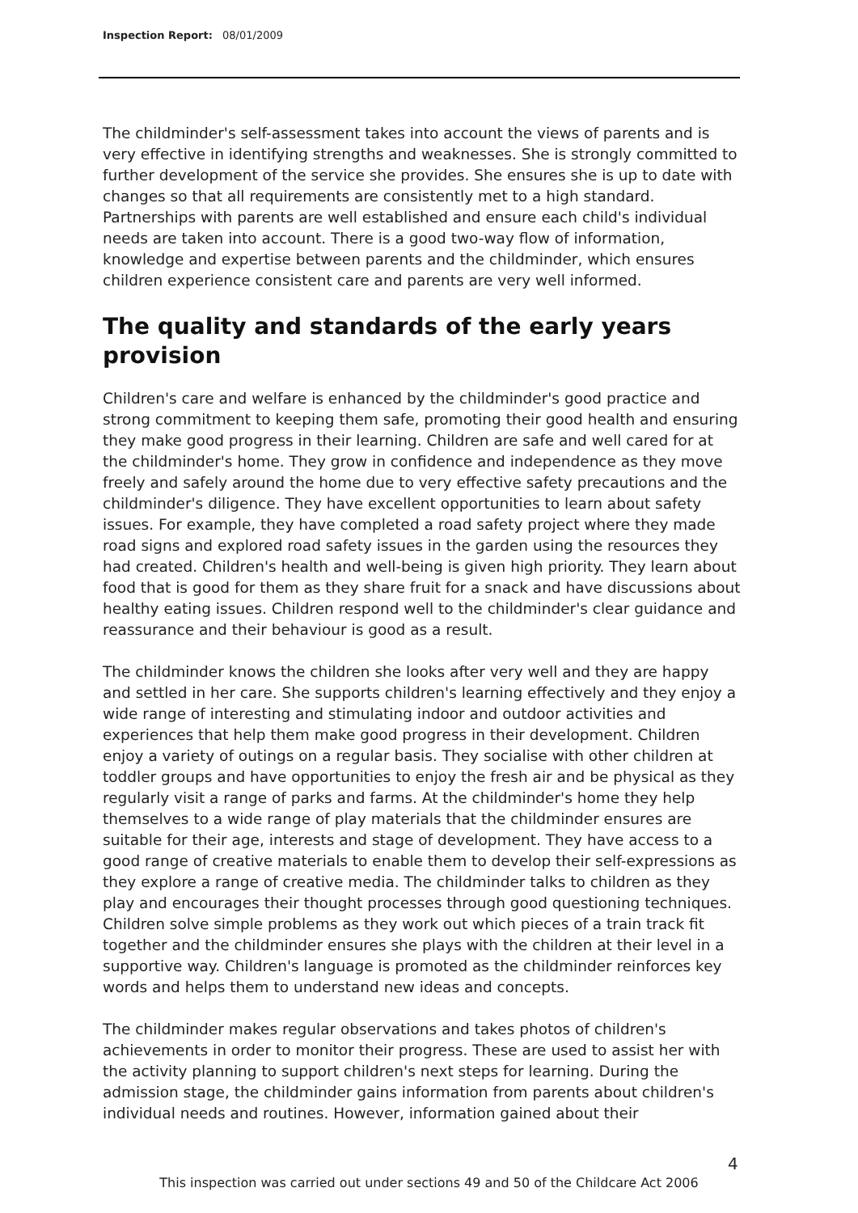Inspection Report: 08/01/2009
The childminder's self-assessment takes into account the views of parents and is very effective in identifying strengths and weaknesses. She is strongly committed to further development of the service she provides. She ensures she is up to date with changes so that all requirements are consistently met to a high standard. Partnerships with parents are well established and ensure each child's individual needs are taken into account. There is a good two-way flow of information, knowledge and expertise between parents and the childminder, which ensures children experience consistent care and parents are very well informed.
The quality and standards of the early years provision
Children's care and welfare is enhanced by the childminder's good practice and strong commitment to keeping them safe, promoting their good health and ensuring they make good progress in their learning. Children are safe and well cared for at the childminder's home. They grow in confidence and independence as they move freely and safely around the home due to very effective safety precautions and the childminder's diligence. They have excellent opportunities to learn about safety issues. For example, they have completed a road safety project where they made road signs and explored road safety issues in the garden using the resources they had created. Children's health and well-being is given high priority. They learn about food that is good for them as they share fruit for a snack and have discussions about healthy eating issues. Children respond well to the childminder's clear guidance and reassurance and their behaviour is good as a result.
The childminder knows the children she looks after very well and they are happy and settled in her care. She supports children's learning effectively and they enjoy a wide range of interesting and stimulating indoor and outdoor activities and experiences that help them make good progress in their development. Children enjoy a variety of outings on a regular basis. They socialise with other children at toddler groups and have opportunities to enjoy the fresh air and be physical as they regularly visit a range of parks and farms. At the childminder's home they help themselves to a wide range of play materials that the childminder ensures are suitable for their age, interests and stage of development. They have access to a good range of creative materials to enable them to develop their self-expressions as they explore a range of creative media. The childminder talks to children as they play and encourages their thought processes through good questioning techniques. Children solve simple problems as they work out which pieces of a train track fit together and the childminder ensures she plays with the children at their level in a supportive way. Children's language is promoted as the childminder reinforces key words and helps them to understand new ideas and concepts.
The childminder makes regular observations and takes photos of children's achievements in order to monitor their progress. These are used to assist her with the activity planning to support children's next steps for learning. During the admission stage, the childminder gains information from parents about children's individual needs and routines. However, information gained about their
4
This inspection was carried out under sections 49 and 50 of the Childcare Act 2006